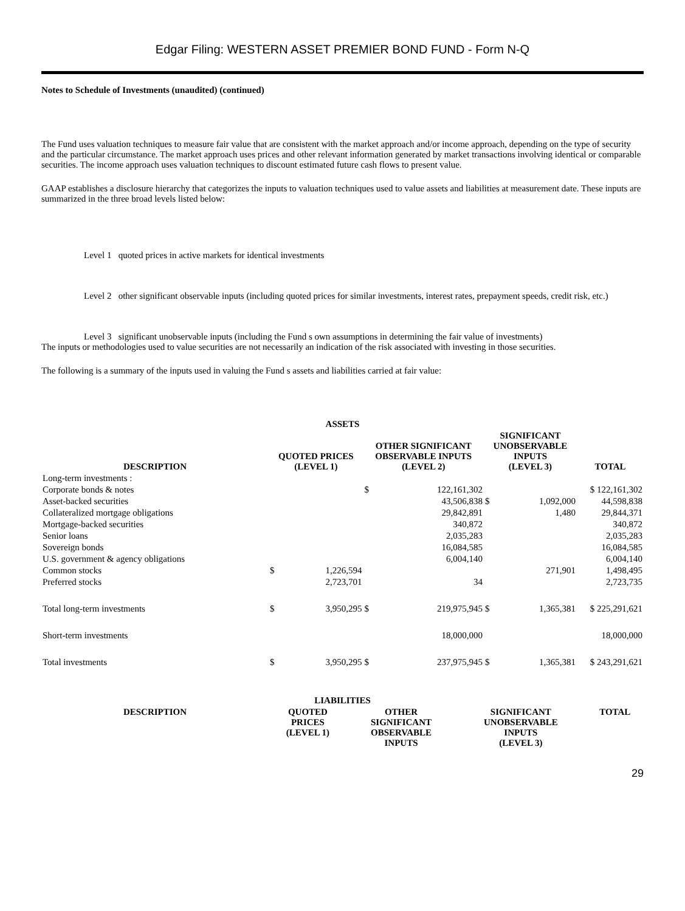Edgar Filing: WESTERN ASSET PREMIER BOND FUND - Form N-Q
Notes to Schedule of Investments (unaudited) (continued)
The Fund uses valuation techniques to measure fair value that are consistent with the market approach and/or income approach, depending on the type of security and the particular circumstance. The market approach uses prices and other relevant information generated by market transactions involving identical or comparable securities. The income approach uses valuation techniques to discount estimated future cash flows to present value.
GAAP establishes a disclosure hierarchy that categorizes the inputs to valuation techniques used to value assets and liabilities at measurement date. These inputs are summarized in the three broad levels listed below:
Level 1 quoted prices in active markets for identical investments
Level 2 other significant observable inputs (including quoted prices for similar investments, interest rates, prepayment speeds, credit risk, etc.)
Level 3 significant unobservable inputs (including the Fund s own assumptions in determining the fair value of investments)
The inputs or methodologies used to value securities are not necessarily an indication of the risk associated with investing in those securities.
The following is a summary of the inputs used in valuing the Fund s assets and liabilities carried at fair value:
| ASSETS | | | | | | | |
| --- | --- | --- | --- | --- | --- | --- | --- |
| DESCRIPTION | QUOTED PRICES (LEVEL 1) | | OTHER SIGNIFICANT OBSERVABLE INPUTS (LEVEL 2) | | SIGNIFICANT UNOBSERVABLE INPUTS (LEVEL 3) | | TOTAL |
| Long-term investments : | | | | | | | |
| Corporate bonds & notes | | | $ | 122,161,302 | | | $ 122,161,302 |
| Asset-backed securities | | | | 43,506,838 | $ | 1,092,000 | 44,598,838 |
| Collateralized mortgage obligations | | | | 29,842,891 | | 1,480 | 29,844,371 |
| Mortgage-backed securities | | | | 340,872 | | | 340,872 |
| Senior loans | | | | 2,035,283 | | | 2,035,283 |
| Sovereign bonds | | | | 16,084,585 | | | 16,084,585 |
| U.S. government & agency obligations | | | | 6,004,140 | | | 6,004,140 |
| Common stocks | $ | 1,226,594 | | | | 271,901 | 1,498,495 |
| Preferred stocks | | 2,723,701 | | 34 | | | 2,723,735 |
| Total long-term investments | $ | 3,950,295 | $ | 219,975,945 | $ | 1,365,381 | $ 225,291,621 |
| Short-term investments | | | | 18,000,000 | | | 18,000,000 |
| Total investments | $ | 3,950,295 | $ | 237,975,945 | $ | 1,365,381 | $ 243,291,621 |
| LIABILITIES | | | | |
| --- | --- | --- | --- | --- |
| DESCRIPTION | QUOTED PRICES (LEVEL 1) | OTHER SIGNIFICANT OBSERVABLE INPUTS | SIGNIFICANT UNOBSERVABLE INPUTS (LEVEL 3) | TOTAL |
29